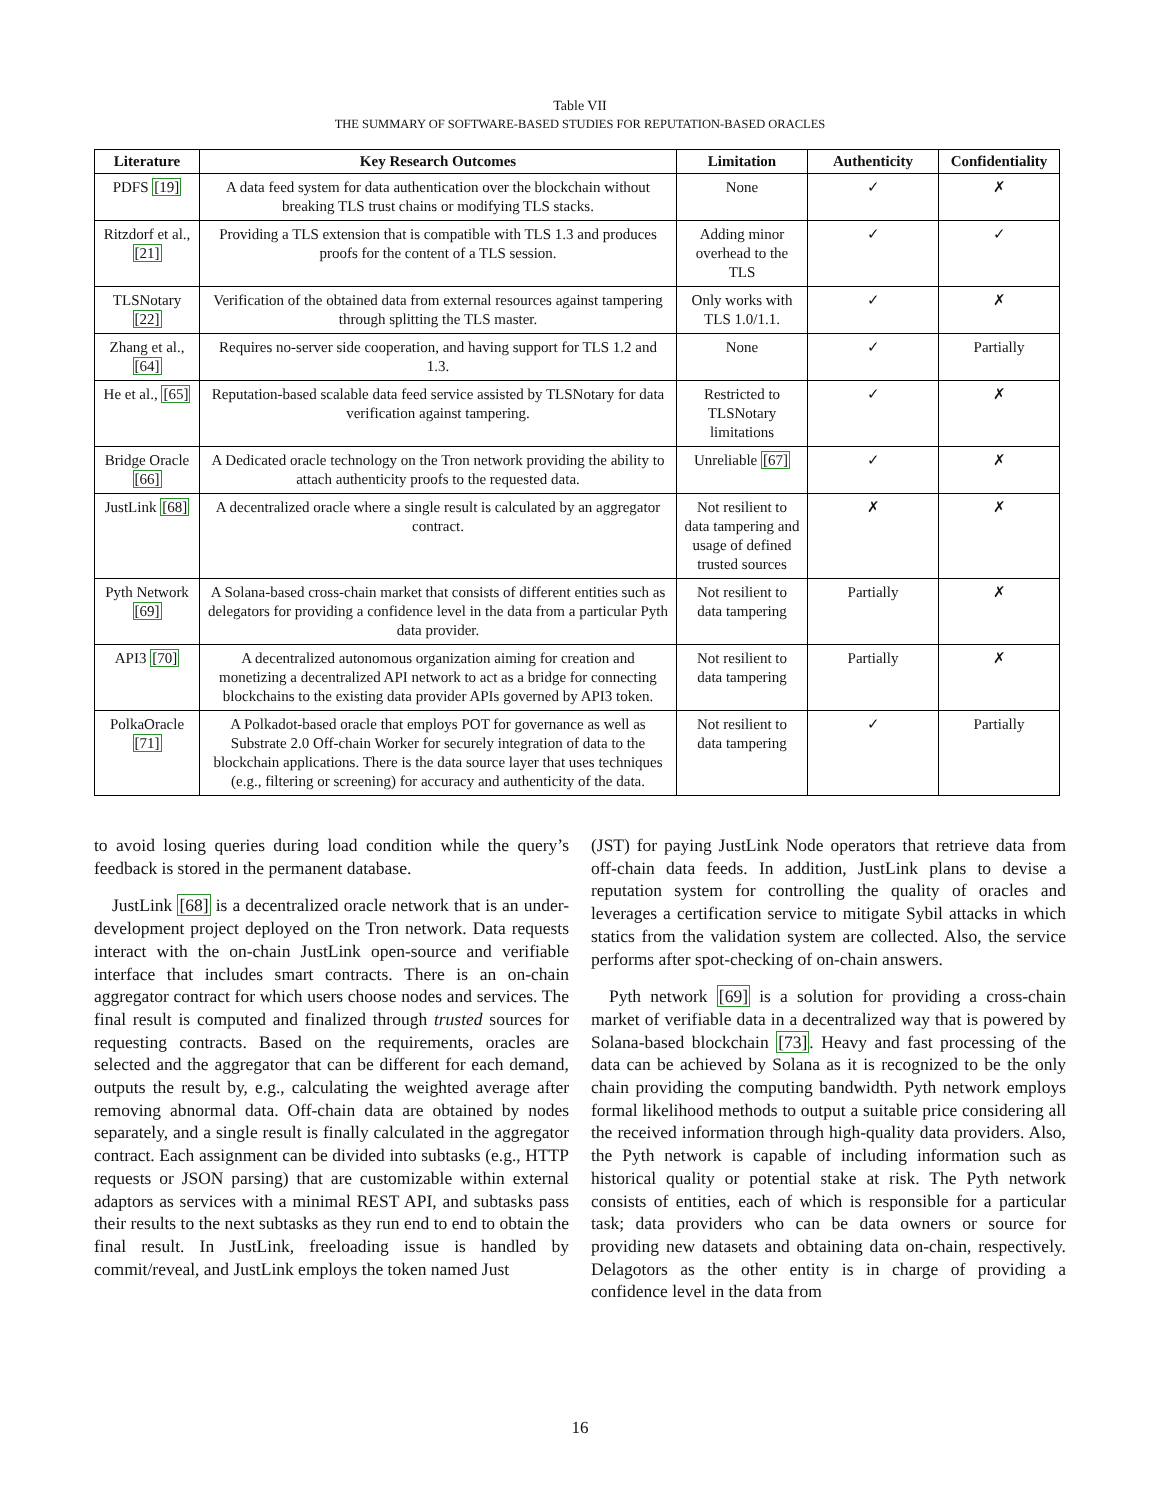Table VII
THE SUMMARY OF SOFTWARE-BASED STUDIES FOR REPUTATION-BASED ORACLES
| Literature | Key Research Outcomes | Limitation | Authenticity | Confidentiality |
| --- | --- | --- | --- | --- |
| PDFS [19] | A data feed system for data authentication over the blockchain without breaking TLS trust chains or modifying TLS stacks. | None | ✓ | ✗ |
| Ritzdorf et al., [21] | Providing a TLS extension that is compatible with TLS 1.3 and produces proofs for the content of a TLS session. | Adding minor overhead to the TLS | ✓ | ✓ |
| TLSNotary [22] | Verification of the obtained data from external resources against tampering through splitting the TLS master. | Only works with TLS 1.0/1.1. | ✓ | ✗ |
| Zhang et al., [64] | Requires no-server side cooperation, and having support for TLS 1.2 and 1.3. | None | ✓ | Partially |
| He et al., [65] | Reputation-based scalable data feed service assisted by TLSNotary for data verification against tampering. | Restricted to TLSNotary limitations | ✓ | ✗ |
| Bridge Oracle [66] | A Dedicated oracle technology on the Tron network providing the ability to attach authenticity proofs to the requested data. | Unreliable [67] | ✓ | ✗ |
| JustLink [68] | A decentralized oracle where a single result is calculated by an aggregator contract. | Not resilient to data tampering and usage of defined trusted sources | ✗ | ✗ |
| Pyth Network [69] | A Solana-based cross-chain market that consists of different entities such as delegators for providing a confidence level in the data from a particular Pyth data provider. | Not resilient to data tampering | Partially | ✗ |
| API3 [70] | A decentralized autonomous organization aiming for creation and monetizing a decentralized API network to act as a bridge for connecting blockchains to the existing data provider APIs governed by API3 token. | Not resilient to data tampering | Partially | ✗ |
| PolkaOracle [71] | A Polkadot-based oracle that employs POT for governance as well as Substrate 2.0 Off-chain Worker for securely integration of data to the blockchain applications. There is the data source layer that uses techniques (e.g., filtering or screening) for accuracy and authenticity of the data. | Not resilient to data tampering | ✓ | Partially |
to avoid losing queries during load condition while the query’s feedback is stored in the permanent database.
JustLink [68] is a decentralized oracle network that is an under-development project deployed on the Tron network. Data requests interact with the on-chain JustLink open-source and verifiable interface that includes smart contracts. There is an on-chain aggregator contract for which users choose nodes and services. The final result is computed and finalized through trusted sources for requesting contracts. Based on the requirements, oracles are selected and the aggregator that can be different for each demand, outputs the result by, e.g., calculating the weighted average after removing abnormal data. Off-chain data are obtained by nodes separately, and a single result is finally calculated in the aggregator contract. Each assignment can be divided into subtasks (e.g., HTTP requests or JSON parsing) that are customizable within external adaptors as services with a minimal REST API, and subtasks pass their results to the next subtasks as they run end to end to obtain the final result. In JustLink, freeloading issue is handled by commit/reveal, and JustLink employs the token named Just
(JST) for paying JustLink Node operators that retrieve data from off-chain data feeds. In addition, JustLink plans to devise a reputation system for controlling the quality of oracles and leverages a certification service to mitigate Sybil attacks in which statics from the validation system are collected. Also, the service performs after spot-checking of on-chain answers.
Pyth network [69] is a solution for providing a cross-chain market of verifiable data in a decentralized way that is powered by Solana-based blockchain [73]. Heavy and fast processing of the data can be achieved by Solana as it is recognized to be the only chain providing the computing bandwidth. Pyth network employs formal likelihood methods to output a suitable price considering all the received information through high-quality data providers. Also, the Pyth network is capable of including information such as historical quality or potential stake at risk. The Pyth network consists of entities, each of which is responsible for a particular task; data providers who can be data owners or source for providing new datasets and obtaining data on-chain, respectively. Delagotors as the other entity is in charge of providing a confidence level in the data from
16